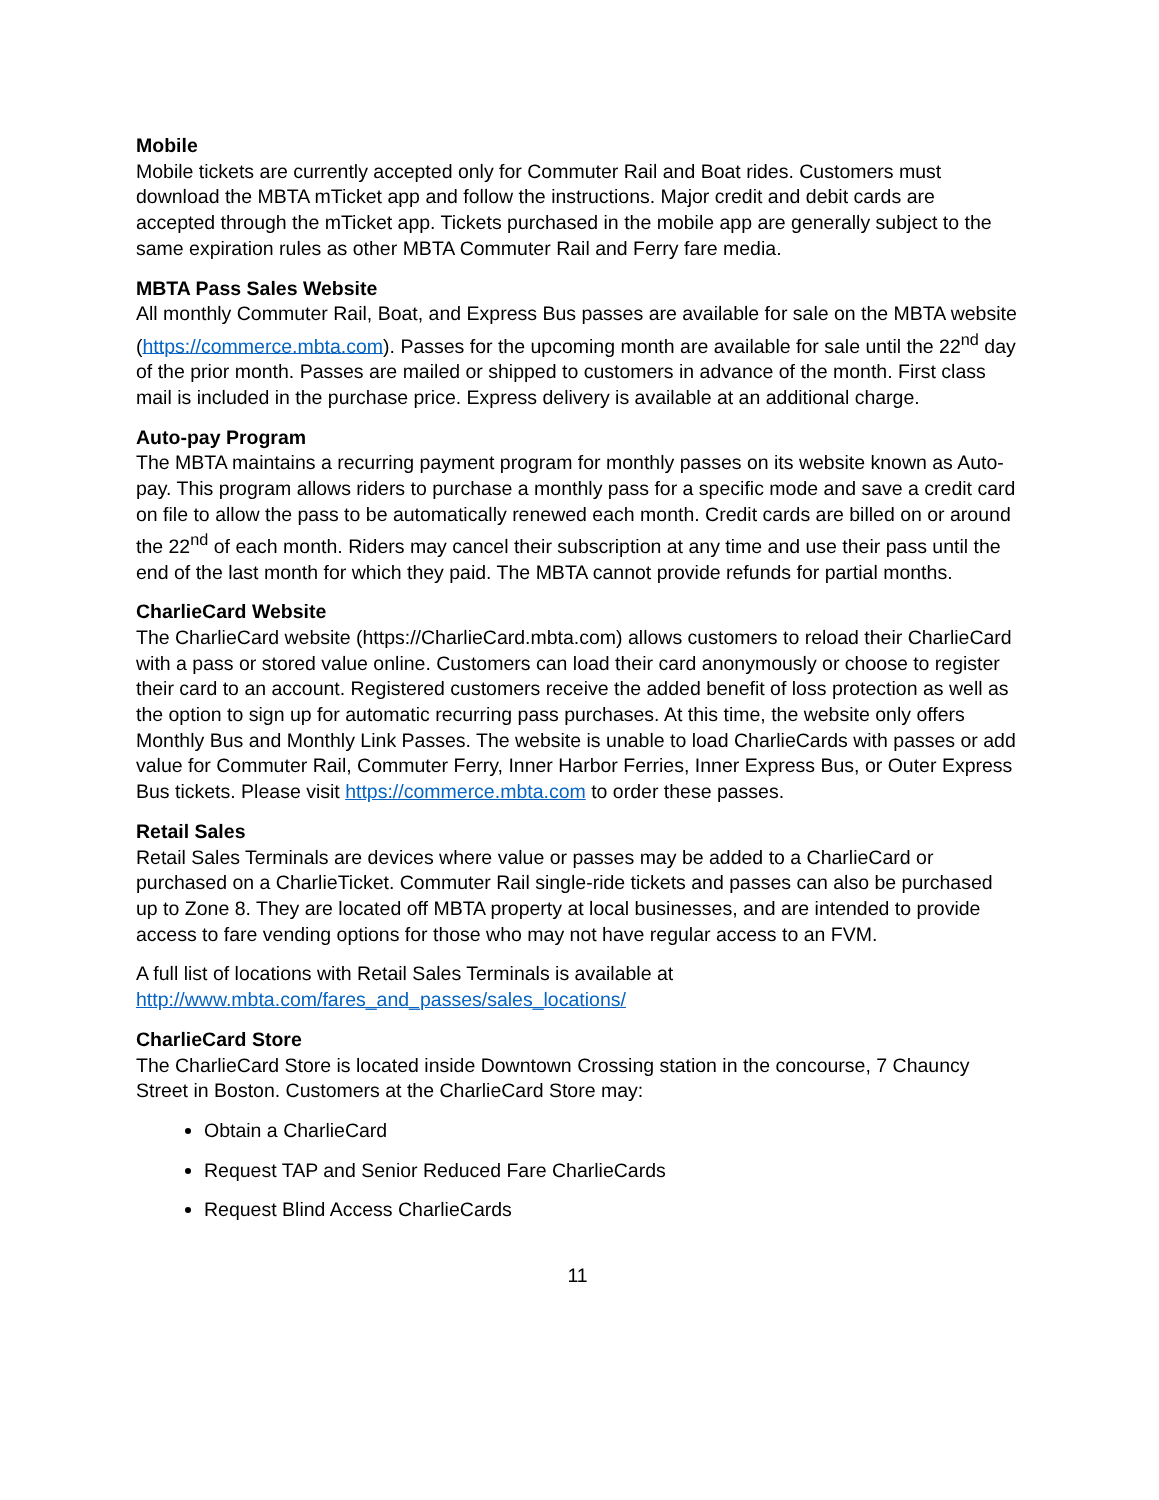Mobile
Mobile tickets are currently accepted only for Commuter Rail and Boat rides. Customers must download the MBTA mTicket app and follow the instructions. Major credit and debit cards are accepted through the mTicket app. Tickets purchased in the mobile app are generally subject to the same expiration rules as other MBTA Commuter Rail and Ferry fare media.
MBTA Pass Sales Website
All monthly Commuter Rail, Boat, and Express Bus passes are available for sale on the MBTA website (https://commerce.mbta.com). Passes for the upcoming month are available for sale until the 22<sup>nd</sup> day of the prior month. Passes are mailed or shipped to customers in advance of the month. First class mail is included in the purchase price. Express delivery is available at an additional charge.
Auto-pay Program
The MBTA maintains a recurring payment program for monthly passes on its website known as Auto-pay. This program allows riders to purchase a monthly pass for a specific mode and save a credit card on file to allow the pass to be automatically renewed each month. Credit cards are billed on or around the 22<sup>nd</sup> of each month. Riders may cancel their subscription at any time and use their pass until the end of the last month for which they paid. The MBTA cannot provide refunds for partial months.
CharlieCard Website
The CharlieCard website (https://CharlieCard.mbta.com) allows customers to reload their CharlieCard with a pass or stored value online. Customers can load their card anonymously or choose to register their card to an account. Registered customers receive the added benefit of loss protection as well as the option to sign up for automatic recurring pass purchases. At this time, the website only offers Monthly Bus and Monthly Link Passes. The website is unable to load CharlieCards with passes or add value for Commuter Rail, Commuter Ferry, Inner Harbor Ferries, Inner Express Bus, or Outer Express Bus tickets. Please visit https://commerce.mbta.com to order these passes.
Retail Sales
Retail Sales Terminals are devices where value or passes may be added to a CharlieCard or purchased on a CharlieTicket. Commuter Rail single-ride tickets and passes can also be purchased up to Zone 8. They are located off MBTA property at local businesses, and are intended to provide access to fare vending options for those who may not have regular access to an FVM.
A full list of locations with Retail Sales Terminals is available at http://www.mbta.com/fares_and_passes/sales_locations/
CharlieCard Store
The CharlieCard Store is located inside Downtown Crossing station in the concourse, 7 Chauncy Street in Boston. Customers at the CharlieCard Store may:
Obtain a CharlieCard
Request TAP and Senior Reduced Fare CharlieCards
Request Blind Access CharlieCards
11